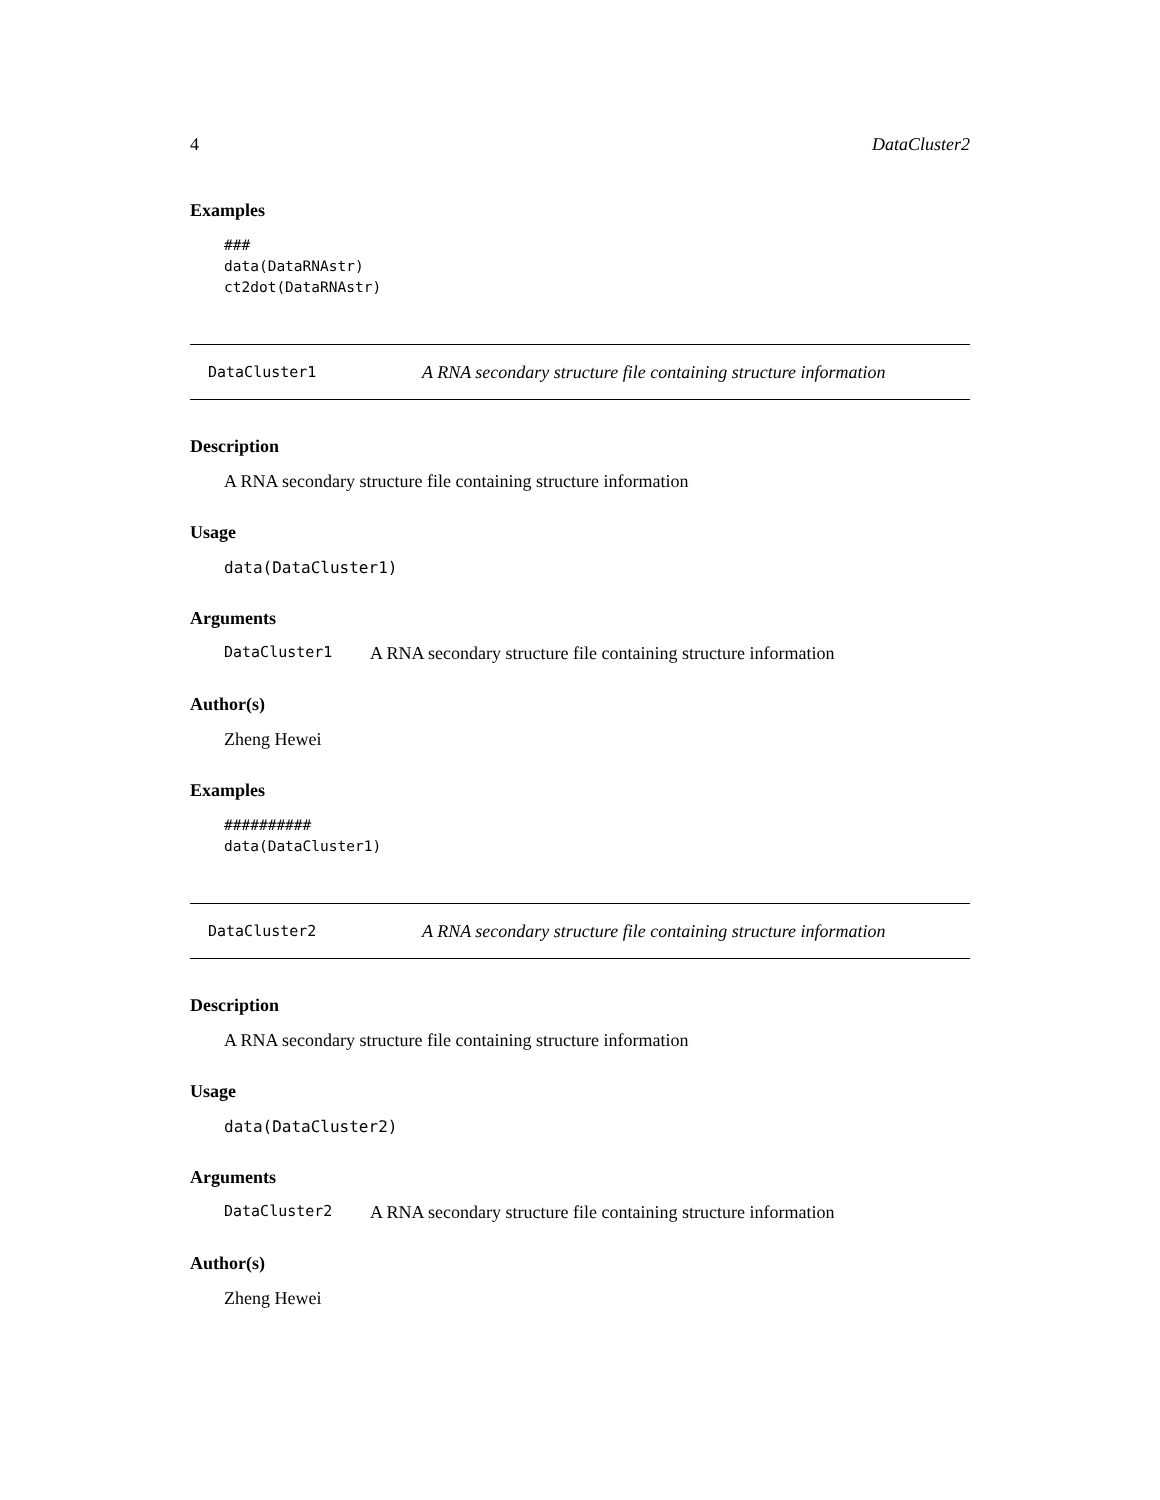4 DataCluster2
Examples
###
data(DataRNAstr)
ct2dot(DataRNAstr)
DataCluster1 A RNA secondary structure file containing structure information
Description
A RNA secondary structure file containing structure information
Usage
data(DataCluster1)
Arguments
DataCluster1 A RNA secondary structure file containing structure information
Author(s)
Zheng Hewei
Examples
##########
data(DataCluster1)
DataCluster2 A RNA secondary structure file containing structure information
Description
A RNA secondary structure file containing structure information
Usage
data(DataCluster2)
Arguments
DataCluster2 A RNA secondary structure file containing structure information
Author(s)
Zheng Hewei